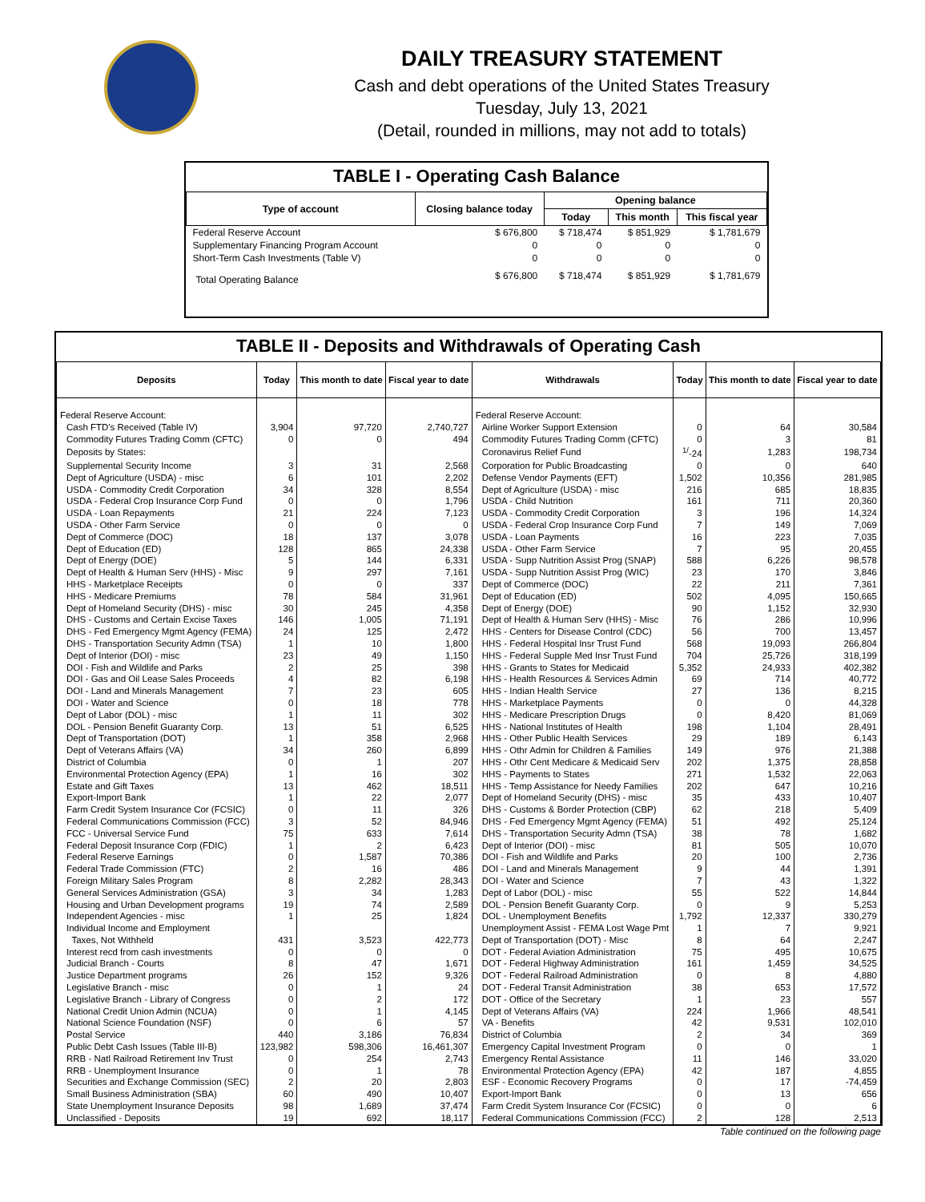DAILY TREASURY STATEMENT
Cash and debt operations of the United States Treasury
Tuesday, July 13, 2021
(Detail, rounded in millions, may not add to totals)
TABLE I - Operating Cash Balance
| Type of account | Closing balance today | Opening balance | | |
| --- | --- | --- | --- | --- |
| | | Today | This month | This fiscal year |
| Federal Reserve Account | $ 676,800 | $ 718,474 | $ 851,929 | $ 1,781,679 |
| Supplementary Financing Program Account | 0 | 0 | 0 | 0 |
| Short-Term Cash Investments (Table V) | 0 | 0 | 0 | 0 |
| Total Operating Balance | $ 676,800 | $ 718,474 | $ 851,929 | $ 1,781,679 |
TABLE II - Deposits and Withdrawals of Operating Cash
| Deposits | Today | This month to date | Fiscal year to date | Withdrawals | Today | This month to date | Fiscal year to date |
| --- | --- | --- | --- | --- | --- | --- | --- |
| Federal Reserve Account: | | | | Federal Reserve Account: | | | |
| Cash FTD's Received (Table IV) | 3,904 | 97,720 | 2,740,727 | Airline Worker Support Extension | 0 | 64 | 30,584 |
| Commodity Futures Trading Comm (CFTC) | 0 | 0 | 494 | Commodity Futures Trading Comm (CFTC) | 0 | 3 | 81 |
| Deposits by States: | | | | Coronavirus Relief Fund | <sup>1/</sup>-24 | 1,283 | 198,734 |
| Supplemental Security Income | 3 | 31 | 2,568 | Corporation for Public Broadcasting | 0 | 0 | 640 |
| Dept of Agriculture (USDA) - misc | 6 | 101 | 2,202 | Defense Vendor Payments (EFT) | 1,502 | 10,356 | 281,985 |
| USDA - Commodity Credit Corporation | 34 | 328 | 8,554 | Dept of Agriculture (USDA) - misc | 216 | 685 | 18,835 |
| USDA - Federal Crop Insurance Corp Fund | 0 | 0 | 1,796 | USDA - Child Nutrition | 161 | 711 | 20,360 |
| USDA - Loan Repayments | 21 | 224 | 7,123 | USDA - Commodity Credit Corporation | 3 | 196 | 14,324 |
| USDA - Other Farm Service | 0 | 0 | 0 | USDA - Federal Crop Insurance Corp Fund | 7 | 149 | 7,069 |
| Dept of Commerce (DOC) | 18 | 137 | 3,078 | USDA - Loan Payments | 16 | 223 | 7,035 |
| Dept of Education (ED) | 128 | 865 | 24,338 | USDA - Other Farm Service | 7 | 95 | 20,455 |
| Dept of Energy (DOE) | 5 | 144 | 6,331 | USDA - Supp Nutrition Assist Prog (SNAP) | 588 | 6,226 | 98,578 |
| Dept of Health & Human Serv (HHS) - Misc | 9 | 297 | 7,161 | USDA - Supp Nutrition Assist Prog (WIC) | 23 | 170 | 3,846 |
| HHS - Marketplace Receipts | 0 | 0 | 337 | Dept of Commerce (DOC) | 22 | 211 | 7,361 |
| HHS - Medicare Premiums | 78 | 584 | 31,961 | Dept of Education (ED) | 502 | 4,095 | 150,665 |
| Dept of Homeland Security (DHS) - misc | 30 | 245 | 4,358 | Dept of Energy (DOE) | 90 | 1,152 | 32,930 |
| DHS - Customs and Certain Excise Taxes | 146 | 1,005 | 71,191 | Dept of Health & Human Serv (HHS) - Misc | 76 | 286 | 10,996 |
| DHS - Fed Emergency Mgmt Agency (FEMA) | 24 | 125 | 2,472 | HHS - Centers for Disease Control (CDC) | 56 | 700 | 13,457 |
| DHS - Transportation Security Admn (TSA) | 1 | 10 | 1,800 | HHS - Federal Hospital Insr Trust Fund | 568 | 19,093 | 266,804 |
| Dept of Interior (DOI) - misc | 23 | 49 | 1,150 | HHS - Federal Supple Med Insr Trust Fund | 704 | 25,726 | 318,199 |
| DOI - Fish and Wildlife and Parks | 2 | 25 | 398 | HHS - Grants to States for Medicaid | 5,352 | 24,933 | 402,382 |
| DOI - Gas and Oil Lease Sales Proceeds | 4 | 82 | 6,198 | HHS - Health Resources & Services Admin | 69 | 714 | 40,772 |
| DOI - Land and Minerals Management | 7 | 23 | 605 | HHS - Indian Health Service | 27 | 136 | 8,215 |
| DOI - Water and Science | 0 | 18 | 778 | HHS - Marketplace Payments | 0 | 0 | 44,328 |
| Dept of Labor (DOL) - misc | 1 | 11 | 302 | HHS - Medicare Prescription Drugs | 0 | 8,420 | 81,069 |
| DOL - Pension Benefit Guaranty Corp. | 13 | 51 | 6,525 | HHS - National Institutes of Health | 198 | 1,104 | 28,491 |
| Dept of Transportation (DOT) | 1 | 358 | 2,968 | HHS - Other Public Health Services | 29 | 189 | 6,143 |
| Dept of Veterans Affairs (VA) | 34 | 260 | 6,899 | HHS - Othr Admin for Children & Families | 149 | 976 | 21,388 |
| District of Columbia | 0 | 1 | 207 | HHS - Othr Cent Medicare & Medicaid Serv | 202 | 1,375 | 28,858 |
| Environmental Protection Agency (EPA) | 1 | 16 | 302 | HHS - Payments to States | 271 | 1,532 | 22,063 |
| Estate and Gift Taxes | 13 | 462 | 18,511 | HHS - Temp Assistance for Needy Families | 202 | 647 | 10,216 |
| Export-Import Bank | 1 | 22 | 2,077 | Dept of Homeland Security (DHS) - misc | 35 | 433 | 10,407 |
| Farm Credit System Insurance Cor (FCSIC) | 0 | 11 | 326 | DHS - Customs & Border Protection (CBP) | 62 | 218 | 5,409 |
| Federal Communications Commission (FCC) | 3 | 52 | 84,946 | DHS - Fed Emergency Mgmt Agency (FEMA) | 51 | 492 | 25,124 |
| FCC - Universal Service Fund | 75 | 633 | 7,614 | DHS - Transportation Security Admn (TSA) | 38 | 78 | 1,682 |
| Federal Deposit Insurance Corp (FDIC) | 1 | 2 | 6,423 | Dept of Interior (DOI) - misc | 81 | 505 | 10,070 |
| Federal Reserve Earnings | 0 | 1,587 | 70,386 | DOI - Fish and Wildlife and Parks | 20 | 100 | 2,736 |
| Federal Trade Commission (FTC) | 2 | 16 | 486 | DOI - Land and Minerals Management | 9 | 44 | 1,391 |
| Foreign Military Sales Program | 8 | 2,282 | 28,343 | DOI - Water and Science | 7 | 43 | 1,322 |
| General Services Administration (GSA) | 3 | 34 | 1,283 | Dept of Labor (DOL) - misc | 55 | 522 | 14,844 |
| Housing and Urban Development programs | 19 | 74 | 2,589 | DOL - Pension Benefit Guaranty Corp. | 0 | 9 | 5,253 |
| Independent Agencies - misc | 1 | 25 | 1,824 | DOL - Unemployment Benefits | 1,792 | 12,337 | 330,279 |
| Individual Income and Employment | | | | Unemployment Assist - FEMA Lost Wage Pmt | 1 | 7 | 9,921 |
| Taxes, Not Withheld | 431 | 3,523 | 422,773 | Dept of Transportation (DOT) - Misc | 8 | 64 | 2,247 |
| Interest recd from cash investments | 0 | 0 | 0 | DOT - Federal Aviation Administration | 75 | 495 | 10,675 |
| Judicial Branch - Courts | 8 | 47 | 1,671 | DOT - Federal Highway Administration | 161 | 1,459 | 34,525 |
| Justice Department programs | 26 | 152 | 9,326 | DOT - Federal Railroad Administration | 0 | 8 | 4,880 |
| Legislative Branch - misc | 0 | 1 | 24 | DOT - Federal Transit Administration | 38 | 653 | 17,572 |
| Legislative Branch - Library of Congress | 0 | 2 | 172 | DOT - Office of the Secretary | 1 | 23 | 557 |
| National Credit Union Admin (NCUA) | 0 | 1 | 4,145 | Dept of Veterans Affairs (VA) | 224 | 1,966 | 48,541 |
| National Science Foundation (NSF) | 0 | 6 | 57 | VA - Benefits | 42 | 9,531 | 102,010 |
| Postal Service | 440 | 3,186 | 76,834 | District of Columbia | 2 | 34 | 369 |
| Public Debt Cash Issues (Table III-B) | 123,982 | 598,306 | 16,461,307 | Emergency Capital Investment Program | 0 | 0 | 1 |
| RRB - Natl Railroad Retirement Inv Trust | 0 | 254 | 2,743 | Emergency Rental Assistance | 11 | 146 | 33,020 |
| RRB - Unemployment Insurance | 0 | 1 | 78 | Environmental Protection Agency (EPA) | 42 | 187 | 4,855 |
| Securities and Exchange Commission (SEC) | 2 | 20 | 2,803 | ESF - Economic Recovery Programs | 0 | 17 | -74,459 |
| Small Business Administration (SBA) | 60 | 490 | 10,407 | Export-Import Bank | 0 | 13 | 656 |
| State Unemployment Insurance Deposits | 98 | 1,689 | 37,474 | Farm Credit System Insurance Cor (FCSIC) | 0 | 0 | 6 |
| Unclassified - Deposits | 19 | 692 | 18,117 | Federal Communications Commission (FCC) | 2 | 128 | 2,513 |
Table continued on the following page